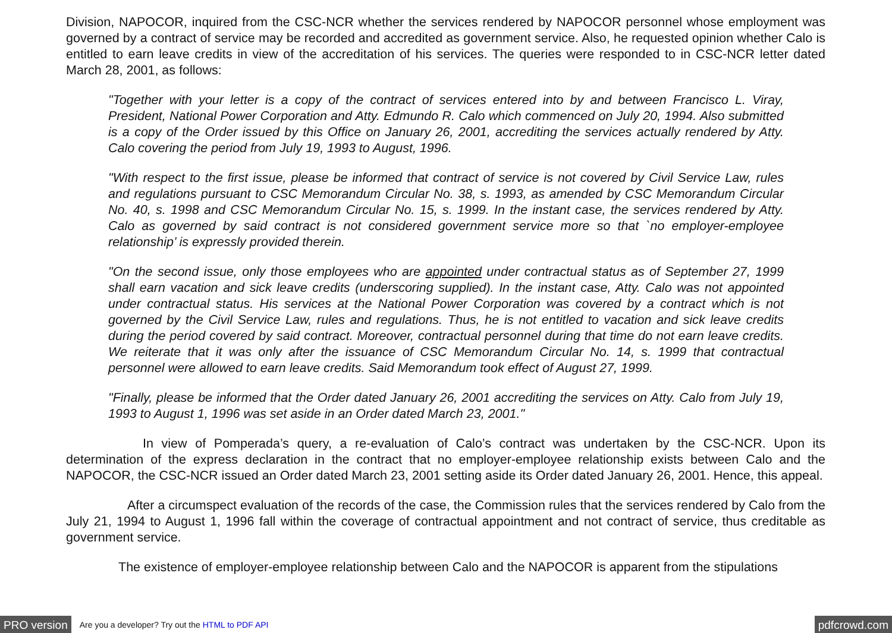Division, NAPOCOR, inquired from the CSC-NCR whether the services rendered by NAPOCOR personnel whose employment was governed by a contract of service may be recorded and accredited as government service. Also, he requested opinion whether Calo is entitled to earn leave credits in view of the accreditation of his services. The queries were responded to in CSC-NCR letter dated March 28, 2001, as follows:
"Together with your letter is a copy of the contract of services entered into by and between Francisco L. Viray, President, National Power Corporation and Atty. Edmundo R. Calo which commenced on July 20, 1994. Also submitted is a copy of the Order issued by this Office on January 26, 2001, accrediting the services actually rendered by Atty. Calo covering the period from July 19, 1993 to August, 1996.
"With respect to the first issue, please be informed that contract of service is not covered by Civil Service Law, rules and regulations pursuant to CSC Memorandum Circular No. 38, s. 1993, as amended by CSC Memorandum Circular No. 40, s. 1998 and CSC Memorandum Circular No. 15, s. 1999. In the instant case, the services rendered by Atty. Calo as governed by said contract is not considered government service more so that `no employer-employee relationship’ is expressly provided therein.
"On the second issue, only those employees who are appointed under contractual status as of September 27, 1999 shall earn vacation and sick leave credits (underscoring supplied). In the instant case, Atty. Calo was not appointed under contractual status. His services at the National Power Corporation was covered by a contract which is not governed by the Civil Service Law, rules and regulations. Thus, he is not entitled to vacation and sick leave credits during the period covered by said contract. Moreover, contractual personnel during that time do not earn leave credits. We reiterate that it was only after the issuance of CSC Memorandum Circular No. 14, s. 1999 that contractual personnel were allowed to earn leave credits. Said Memorandum took effect of August 27, 1999.
"Finally, please be informed that the Order dated January 26, 2001 accrediting the services on Atty. Calo from July 19, 1993 to August 1, 1996 was set aside in an Order dated March 23, 2001."
In view of Pomperada’s query, a re-evaluation of Calo’s contract was undertaken by the CSC-NCR. Upon its determination of the express declaration in the contract that no employer-employee relationship exists between Calo and the NAPOCOR, the CSC-NCR issued an Order dated March 23, 2001 setting aside its Order dated January 26, 2001. Hence, this appeal.
After a circumspect evaluation of the records of the case, the Commission rules that the services rendered by Calo from the July 21, 1994 to August 1, 1996 fall within the coverage of contractual appointment and not contract of service, thus creditable as government service.
The existence of employer-employee relationship between Calo and the NAPOCOR is apparent from the stipulations
PRO version Are you a developer? Try out the HTML to PDF API pdfcrowd.com